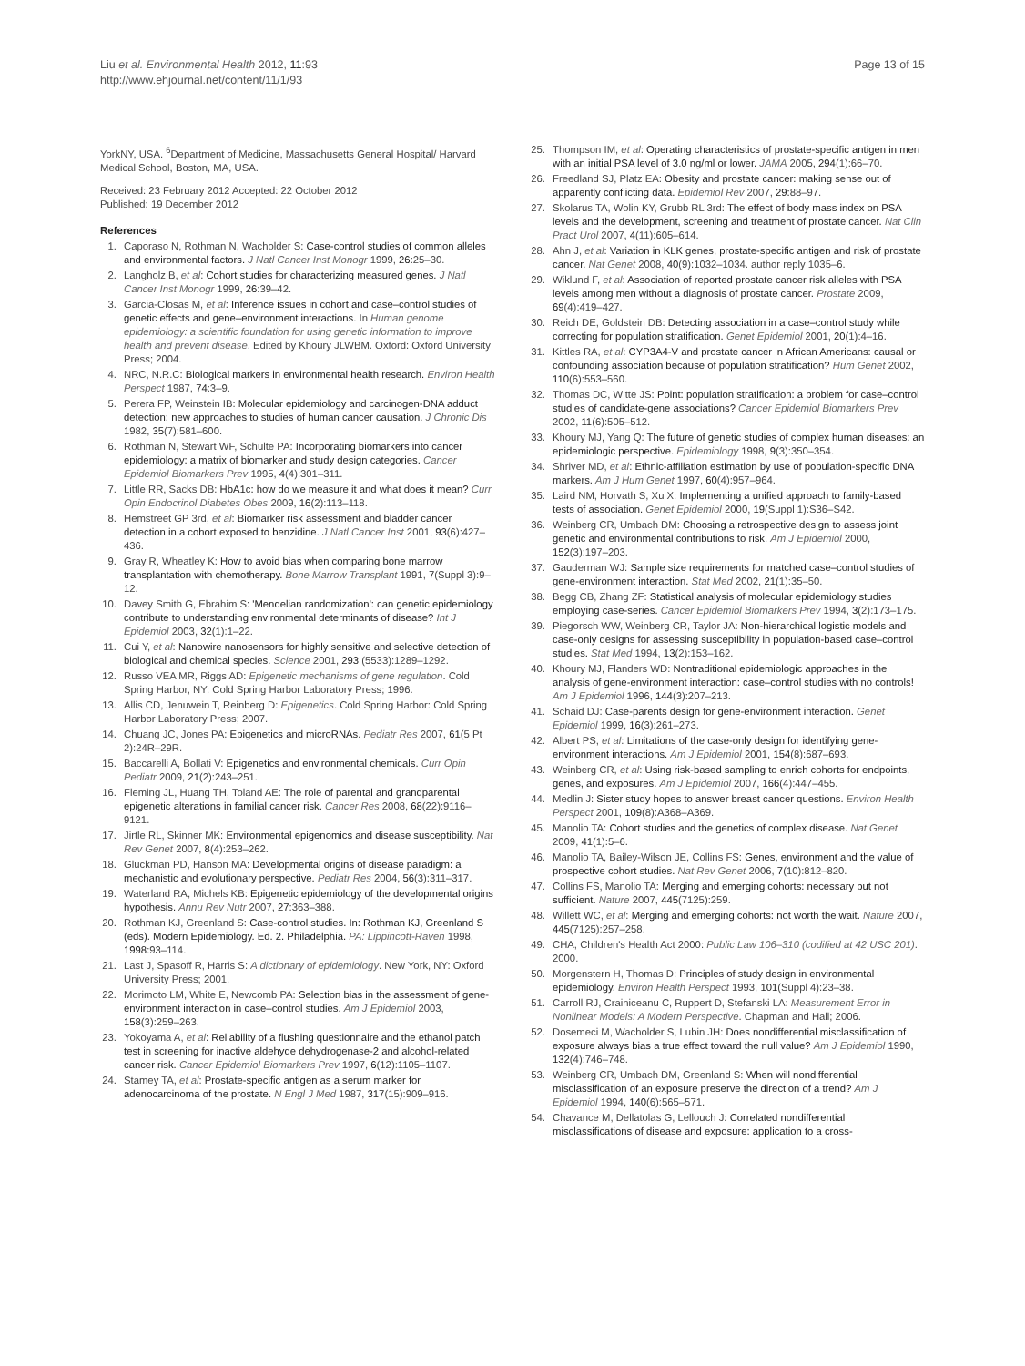Liu et al. Environmental Health 2012, 11:93
http://www.ehjournal.net/content/11/1/93
Page 13 of 15
YorkNY, USA. <sup>6</sup>Department of Medicine, Massachusetts General Hospital/ Harvard Medical School, Boston, MA, USA.
Received: 23 February 2012 Accepted: 22 October 2012
Published: 19 December 2012
References
1. Caporaso N, Rothman N, Wacholder S: Case-control studies of common alleles and environmental factors. J Natl Cancer Inst Monogr 1999, 26:25–30.
2. Langholz B, et al: Cohort studies for characterizing measured genes. J Natl Cancer Inst Monogr 1999, 26:39–42.
3. Garcia-Closas M, et al: Inference issues in cohort and case–control studies of genetic effects and gene–environment interactions. In Human genome epidemiology: a scientific foundation for using genetic information to improve health and prevent disease. Edited by Khoury JLWBM. Oxford: Oxford University Press; 2004.
4. NRC, N.R.C: Biological markers in environmental health research. Environ Health Perspect 1987, 74:3–9.
5. Perera FP, Weinstein IB: Molecular epidemiology and carcinogen-DNA adduct detection: new approaches to studies of human cancer causation. J Chronic Dis 1982, 35(7):581–600.
6. Rothman N, Stewart WF, Schulte PA: Incorporating biomarkers into cancer epidemiology: a matrix of biomarker and study design categories. Cancer Epidemiol Biomarkers Prev 1995, 4(4):301–311.
7. Little RR, Sacks DB: HbA1c: how do we measure it and what does it mean? Curr Opin Endocrinol Diabetes Obes 2009, 16(2):113–118.
8. Hemstreet GP 3rd, et al: Biomarker risk assessment and bladder cancer detection in a cohort exposed to benzidine. J Natl Cancer Inst 2001, 93(6):427–436.
9. Gray R, Wheatley K: How to avoid bias when comparing bone marrow transplantation with chemotherapy. Bone Marrow Transplant 1991, 7(Suppl 3):9–12.
10. Davey Smith G, Ebrahim S: 'Mendelian randomization': can genetic epidemiology contribute to understanding environmental determinants of disease? Int J Epidemiol 2003, 32(1):1–22.
11. Cui Y, et al: Nanowire nanosensors for highly sensitive and selective detection of biological and chemical species. Science 2001, 293 (5533):1289–1292.
12. Russo VEA MR, Riggs AD: Epigenetic mechanisms of gene regulation. Cold Spring Harbor, NY: Cold Spring Harbor Laboratory Press; 1996.
13. Allis CD, Jenuwein T, Reinberg D: Epigenetics. Cold Spring Harbor: Cold Spring Harbor Laboratory Press; 2007.
14. Chuang JC, Jones PA: Epigenetics and microRNAs. Pediatr Res 2007, 61(5 Pt 2):24R–29R.
15. Baccarelli A, Bollati V: Epigenetics and environmental chemicals. Curr Opin Pediatr 2009, 21(2):243–251.
16. Fleming JL, Huang TH, Toland AE: The role of parental and grandparental epigenetic alterations in familial cancer risk. Cancer Res 2008, 68(22):9116–9121.
17. Jirtle RL, Skinner MK: Environmental epigenomics and disease susceptibility. Nat Rev Genet 2007, 8(4):253–262.
18. Gluckman PD, Hanson MA: Developmental origins of disease paradigm: a mechanistic and evolutionary perspective. Pediatr Res 2004, 56(3):311–317.
19. Waterland RA, Michels KB: Epigenetic epidemiology of the developmental origins hypothesis. Annu Rev Nutr 2007, 27:363–388.
20. Rothman KJ, Greenland S: Case-control studies. In: Rothman KJ, Greenland S (eds). Modern Epidemiology. Ed. 2. Philadelphia. PA: Lippincott-Raven 1998, 1998:93–114.
21. Last J, Spasoff R, Harris S: A dictionary of epidemiology. New York, NY: Oxford University Press; 2001.
22. Morimoto LM, White E, Newcomb PA: Selection bias in the assessment of gene-environment interaction in case–control studies. Am J Epidemiol 2003, 158(3):259–263.
23. Yokoyama A, et al: Reliability of a flushing questionnaire and the ethanol patch test in screening for inactive aldehyde dehydrogenase-2 and alcohol-related cancer risk. Cancer Epidemiol Biomarkers Prev 1997, 6(12):1105–1107.
24. Stamey TA, et al: Prostate-specific antigen as a serum marker for adenocarcinoma of the prostate. N Engl J Med 1987, 317(15):909–916.
25. Thompson IM, et al: Operating characteristics of prostate-specific antigen in men with an initial PSA level of 3.0 ng/ml or lower. JAMA 2005, 294(1):66–70.
26. Freedland SJ, Platz EA: Obesity and prostate cancer: making sense out of apparently conflicting data. Epidemiol Rev 2007, 29: 88–97.
27. Skolarus TA, Wolin KY, Grubb RL 3rd: The effect of body mass index on PSA levels and the development, screening and treatment of prostate cancer. Nat Clin Pract Urol 2007, 4(11):605–614.
28. Ahn J, et al: Variation in KLK genes, prostate-specific antigen and risk of prostate cancer. Nat Genet 2008, 40(9):1032–1034. author reply 1035–6.
29. Wiklund F, et al: Association of reported prostate cancer risk alleles with PSA levels among men without a diagnosis of prostate cancer. Prostate 2009, 69(4):419–427.
30. Reich DE, Goldstein DB: Detecting association in a case–control study while correcting for population stratification. Genet Epidemiol 2001, 20(1):4–16.
31. Kittles RA, et al: CYP3A4-V and prostate cancer in African Americans: causal or confounding association because of population stratification? Hum Genet 2002, 110(6):553–560.
32. Thomas DC, Witte JS: Point: population stratification: a problem for case–control studies of candidate-gene associations? Cancer Epidemiol Biomarkers Prev 2002, 11(6):505–512.
33. Khoury MJ, Yang Q: The future of genetic studies of complex human diseases: an epidemiologic perspective. Epidemiology 1998, 9(3):350–354.
34. Shriver MD, et al: Ethnic-affiliation estimation by use of population-specific DNA markers. Am J Hum Genet 1997, 60(4):957–964.
35. Laird NM, Horvath S, Xu X: Implementing a unified approach to family-based tests of association. Genet Epidemiol 2000, 19(Suppl 1):S36–S42.
36. Weinberg CR, Umbach DM: Choosing a retrospective design to assess joint genetic and environmental contributions to risk. Am J Epidemiol 2000, 152(3):197–203.
37. Gauderman WJ: Sample size requirements for matched case–control studies of gene-environment interaction. Stat Med 2002, 21(1):35–50.
38. Begg CB, Zhang ZF: Statistical analysis of molecular epidemiology studies employing case-series. Cancer Epidemiol Biomarkers Prev 1994, 3(2):173–175.
39. Piegorsch WW, Weinberg CR, Taylor JA: Non-hierarchical logistic models and case-only designs for assessing susceptibility in population-based case–control studies. Stat Med 1994, 13(2):153–162.
40. Khoury MJ, Flanders WD: Nontraditional epidemiologic approaches in the analysis of gene-environment interaction: case–control studies with no controls! Am J Epidemiol 1996, 144(3):207–213.
41. Schaid DJ: Case-parents design for gene-environment interaction. Genet Epidemiol 1999, 16(3):261–273.
42. Albert PS, et al: Limitations of the case-only design for identifying gene-environment interactions. Am J Epidemiol 2001, 154(8):687–693.
43. Weinberg CR, et al: Using risk-based sampling to enrich cohorts for endpoints, genes, and exposures. Am J Epidemiol 2007, 166(4):447–455.
44. Medlin J: Sister study hopes to answer breast cancer questions. Environ Health Perspect 2001, 109(8):A368–A369.
45. Manolio TA: Cohort studies and the genetics of complex disease. Nat Genet 2009, 41(1):5–6.
46. Manolio TA, Bailey-Wilson JE, Collins FS: Genes, environment and the value of prospective cohort studies. Nat Rev Genet 2006, 7(10):812–820.
47. Collins FS, Manolio TA: Merging and emerging cohorts: necessary but not sufficient. Nature 2007, 445(7125):259.
48. Willett WC, et al: Merging and emerging cohorts: not worth the wait. Nature 2007, 445(7125):257–258.
49. CHA, Children's Health Act 2000: Public Law 106–310 (codified at 42 USC 201). 2000.
50. Morgenstern H, Thomas D: Principles of study design in environmental epidemiology. Environ Health Perspect 1993, 101(Suppl 4):23–38.
51. Carroll RJ, Crainiceanu C, Ruppert D, Stefanski LA: Measurement Error in Nonlinear Models: A Modern Perspective. Chapman and Hall; 2006.
52. Dosemeci M, Wacholder S, Lubin JH: Does nondifferential misclassification of exposure always bias a true effect toward the null value? Am J Epidemiol 1990, 132(4):746–748.
53. Weinberg CR, Umbach DM, Greenland S: When will nondifferential misclassification of an exposure preserve the direction of a trend? Am J Epidemiol 1994, 140(6):565–571.
54. Chavance M, Dellatolas G, Lellouch J: Correlated nondifferential misclassifications of disease and exposure: application to a cross-